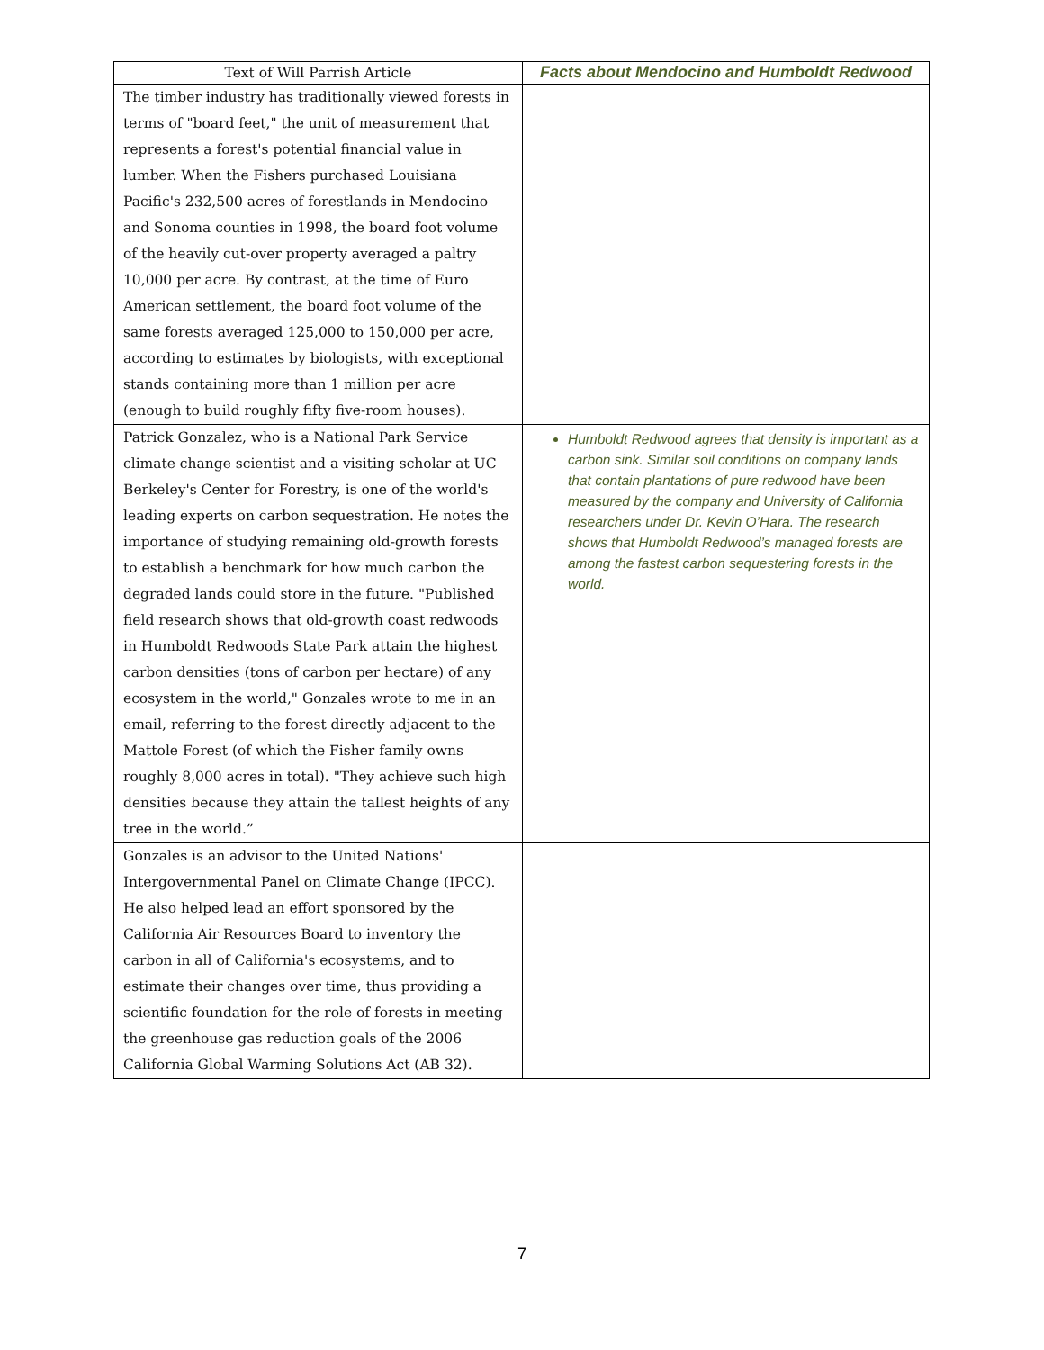| Text of Will Parrish Article | Facts about Mendocino and Humboldt Redwood |
| --- | --- |
| The timber industry has traditionally viewed forests in terms of "board feet," the unit of measurement that represents a forest's potential financial value in lumber. When the Fishers purchased Louisiana Pacific's 232,500 acres of forestlands in Mendocino and Sonoma counties in 1998, the board foot volume of the heavily cut-over property averaged a paltry 10,000 per acre. By contrast, at the time of Euro American settlement, the board foot volume of the same forests averaged 125,000 to 150,000 per acre, according to estimates by biologists, with exceptional stands containing more than 1 million per acre (enough to build roughly fifty five-room houses). | |
| Patrick Gonzalez, who is a National Park Service climate change scientist and a visiting scholar at UC Berkeley's Center for Forestry, is one of the world's leading experts on carbon sequestration. He notes the importance of studying remaining old-growth forests to establish a benchmark for how much carbon the degraded lands could store in the future. "Published field research shows that old-growth coast redwoods in Humboldt Redwoods State Park attain the highest carbon densities (tons of carbon per hectare) of any ecosystem in the world," Gonzales wrote to me in an email, referring to the forest directly adjacent to the Mattole Forest (of which the Fisher family owns roughly 8,000 acres in total). "They achieve such high densities because they attain the tallest heights of any tree in the world.” | Humboldt Redwood agrees that density is important as a carbon sink. Similar soil conditions on company lands that contain plantations of pure redwood have been measured by the company and University of California researchers under Dr. Kevin O’Hara. The research shows that Humboldt Redwood’s managed forests are among the fastest carbon sequestering forests in the world. |
| Gonzales is an advisor to the United Nations' Intergovernmental Panel on Climate Change (IPCC). He also helped lead an effort sponsored by the California Air Resources Board to inventory the carbon in all of California's ecosystems, and to estimate their changes over time, thus providing a scientific foundation for the role of forests in meeting the greenhouse gas reduction goals of the 2006 California Global Warming Solutions Act (AB 32). | |
7